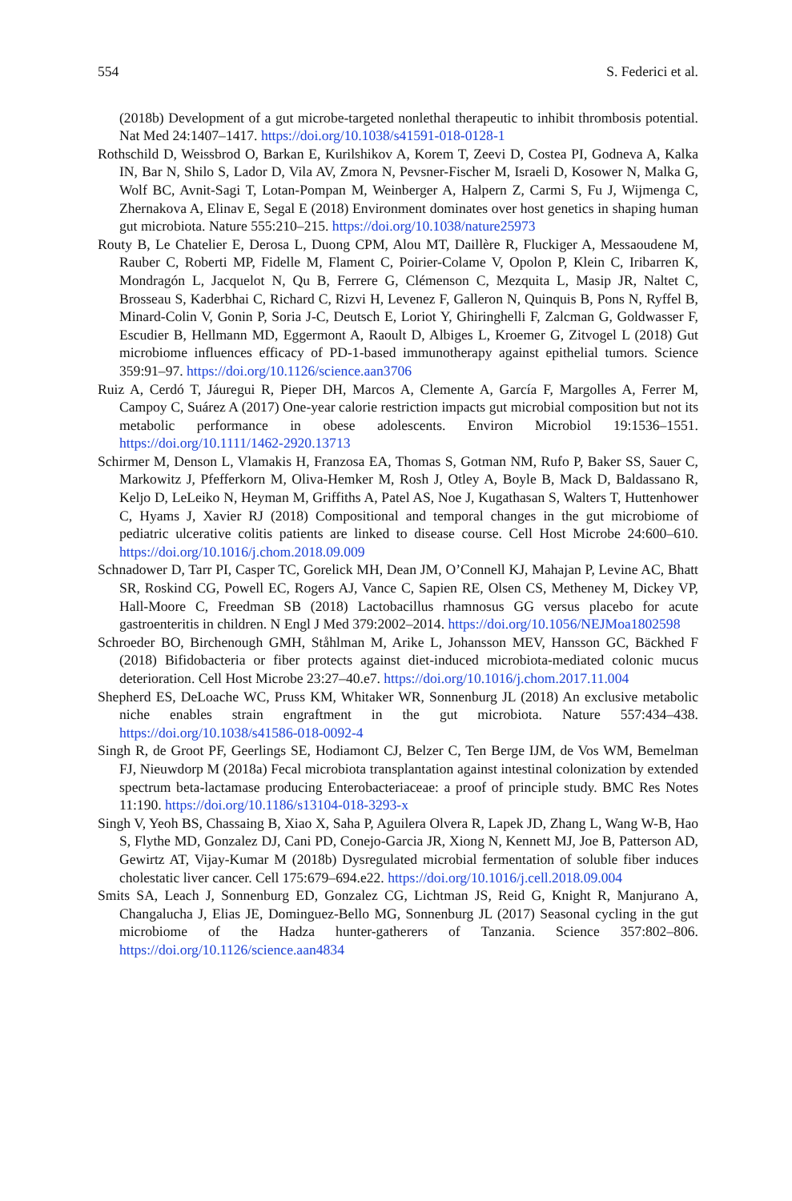554 S. Federici et al.
(2018b) Development of a gut microbe-targeted nonlethal therapeutic to inhibit thrombosis potential. Nat Med 24:1407–1417. https://doi.org/10.1038/s41591-018-0128-1
Rothschild D, Weissbrod O, Barkan E, Kurilshikov A, Korem T, Zeevi D, Costea PI, Godneva A, Kalka IN, Bar N, Shilo S, Lador D, Vila AV, Zmora N, Pevsner-Fischer M, Israeli D, Kosower N, Malka G, Wolf BC, Avnit-Sagi T, Lotan-Pompan M, Weinberger A, Halpern Z, Carmi S, Fu J, Wijmenga C, Zhernakova A, Elinav E, Segal E (2018) Environment dominates over host genetics in shaping human gut microbiota. Nature 555:210–215. https://doi.org/10.1038/nature25973
Routy B, Le Chatelier E, Derosa L, Duong CPM, Alou MT, Daillère R, Fluckiger A, Messaoudene M, Rauber C, Roberti MP, Fidelle M, Flament C, Poirier-Colame V, Opolon P, Klein C, Iribarren K, Mondragón L, Jacquelot N, Qu B, Ferrere G, Clémenson C, Mezquita L, Masip JR, Naltet C, Brosseau S, Kaderbhai C, Richard C, Rizvi H, Levenez F, Galleron N, Quinquis B, Pons N, Ryffel B, Minard-Colin V, Gonin P, Soria J-C, Deutsch E, Loriot Y, Ghiringhelli F, Zalcman G, Goldwasser F, Escudier B, Hellmann MD, Eggermont A, Raoult D, Albiges L, Kroemer G, Zitvogel L (2018) Gut microbiome influences efficacy of PD-1-based immunotherapy against epithelial tumors. Science 359:91–97. https://doi.org/10.1126/science.aan3706
Ruiz A, Cerdó T, Jáuregui R, Pieper DH, Marcos A, Clemente A, García F, Margolles A, Ferrer M, Campoy C, Suárez A (2017) One-year calorie restriction impacts gut microbial composition but not its metabolic performance in obese adolescents. Environ Microbiol 19:1536–1551. https://doi.org/10.1111/1462-2920.13713
Schirmer M, Denson L, Vlamakis H, Franzosa EA, Thomas S, Gotman NM, Rufo P, Baker SS, Sauer C, Markowitz J, Pfefferkorn M, Oliva-Hemker M, Rosh J, Otley A, Boyle B, Mack D, Baldassano R, Keljo D, LeLeiko N, Heyman M, Griffiths A, Patel AS, Noe J, Kugathasan S, Walters T, Huttenhower C, Hyams J, Xavier RJ (2018) Compositional and temporal changes in the gut microbiome of pediatric ulcerative colitis patients are linked to disease course. Cell Host Microbe 24:600–610. https://doi.org/10.1016/j.chom.2018.09.009
Schnadower D, Tarr PI, Casper TC, Gorelick MH, Dean JM, O’Connell KJ, Mahajan P, Levine AC, Bhatt SR, Roskind CG, Powell EC, Rogers AJ, Vance C, Sapien RE, Olsen CS, Metheney M, Dickey VP, Hall-Moore C, Freedman SB (2018) Lactobacillus rhamnosus GG versus placebo for acute gastroenteritis in children. N Engl J Med 379:2002–2014. https://doi.org/10.1056/NEJMoa1802598
Schroeder BO, Birchenough GMH, Ståhlman M, Arike L, Johansson MEV, Hansson GC, Bäckhed F (2018) Bifidobacteria or fiber protects against diet-induced microbiota-mediated colonic mucus deterioration. Cell Host Microbe 23:27–40.e7. https://doi.org/10.1016/j.chom.2017.11.004
Shepherd ES, DeLoache WC, Pruss KM, Whitaker WR, Sonnenburg JL (2018) An exclusive metabolic niche enables strain engraftment in the gut microbiota. Nature 557:434–438. https://doi.org/10.1038/s41586-018-0092-4
Singh R, de Groot PF, Geerlings SE, Hodiamont CJ, Belzer C, Ten Berge IJM, de Vos WM, Bemelman FJ, Nieuwdorp M (2018a) Fecal microbiota transplantation against intestinal colonization by extended spectrum beta-lactamase producing Enterobacteriaceae: a proof of principle study. BMC Res Notes 11:190. https://doi.org/10.1186/s13104-018-3293-x
Singh V, Yeoh BS, Chassaing B, Xiao X, Saha P, Aguilera Olvera R, Lapek JD, Zhang L, Wang W-B, Hao S, Flythe MD, Gonzalez DJ, Cani PD, Conejo-Garcia JR, Xiong N, Kennett MJ, Joe B, Patterson AD, Gewirtz AT, Vijay-Kumar M (2018b) Dysregulated microbial fermentation of soluble fiber induces cholestatic liver cancer. Cell 175:679–694.e22. https://doi.org/10.1016/j.cell.2018.09.004
Smits SA, Leach J, Sonnenburg ED, Gonzalez CG, Lichtman JS, Reid G, Knight R, Manjurano A, Changalucha J, Elias JE, Dominguez-Bello MG, Sonnenburg JL (2017) Seasonal cycling in the gut microbiome of the Hadza hunter-gatherers of Tanzania. Science 357:802–806. https://doi.org/10.1126/science.aan4834